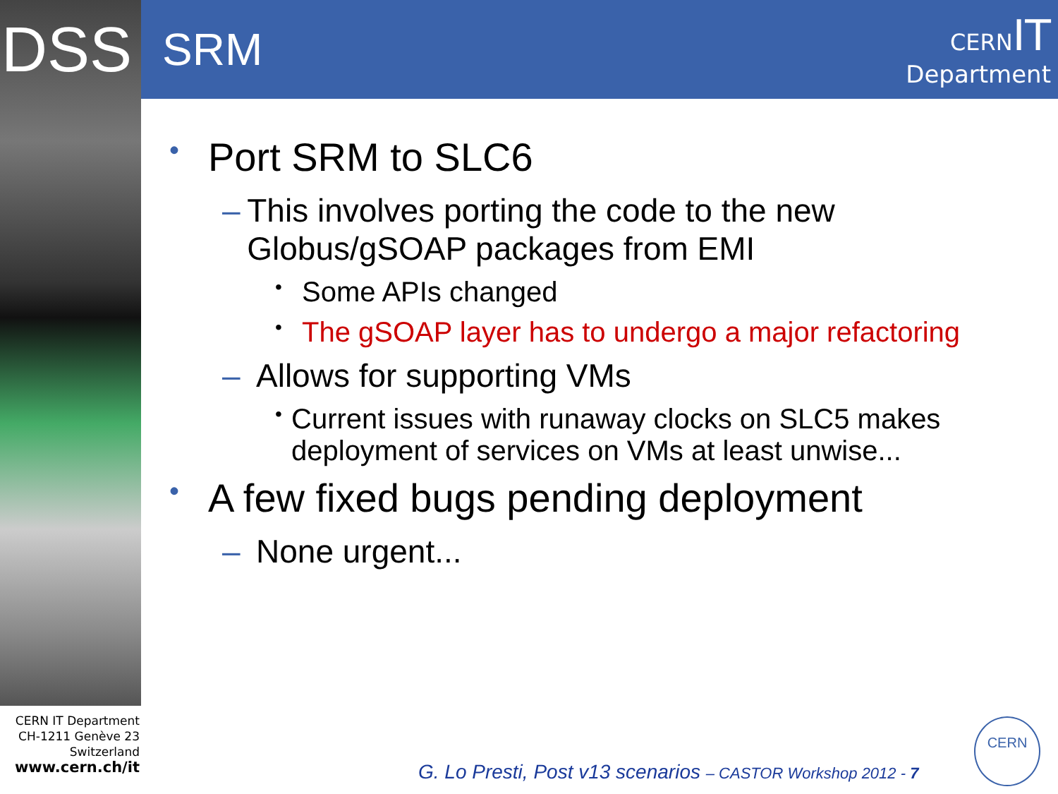DSS
SRM
CERN IT
Department
• Port SRM to SLC6
– This involves porting the code to the new Globus/gSOAP packages from EMI
• Some APIs changed
• The gSOAP layer has to undergo a major refactoring
– Allows for supporting VMs
• Current issues with runaway clocks on SLC5 makes deployment of services on VMs at least unwise...
• A few fixed bugs pending deployment
– None urgent...
CERN IT Department
CH-1211 Genève 23
Switzerland
www.cern.ch/it
G. Lo Presti, Post v13 scenarios – CASTOR Workshop 2012 - 7
CERN